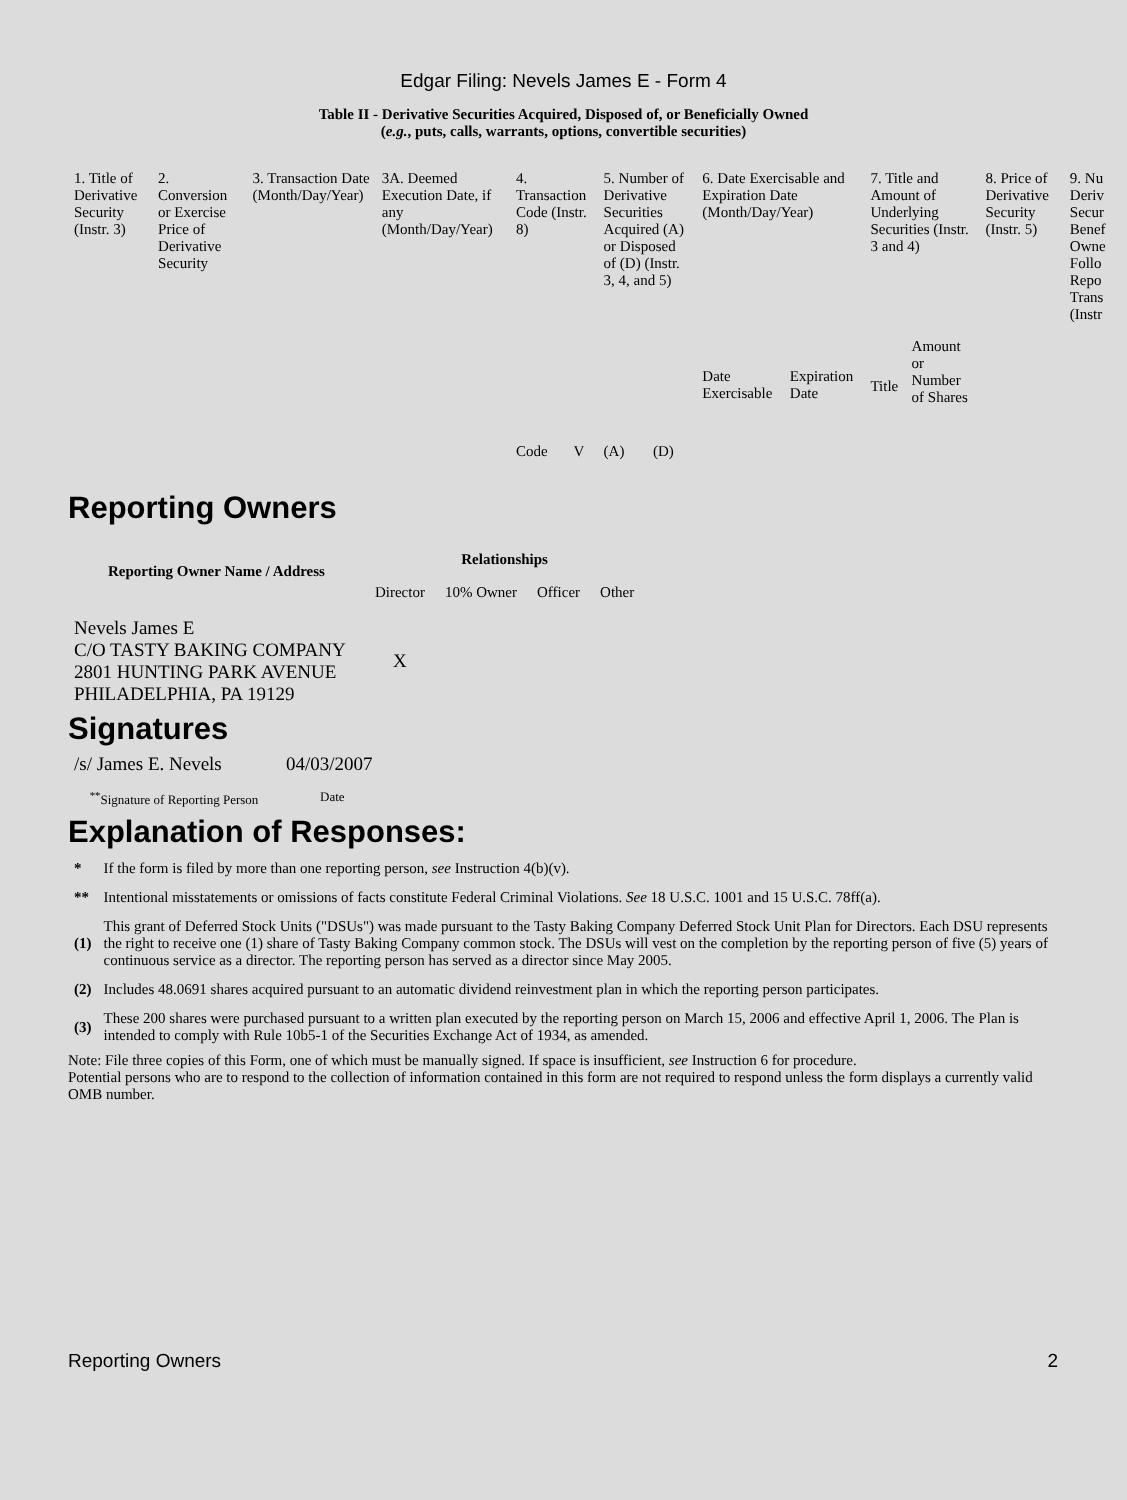Edgar Filing: Nevels James E - Form 4
Table II - Derivative Securities Acquired, Disposed of, or Beneficially Owned
(e.g., puts, calls, warrants, options, convertible securities)
| 1. Title of Derivative Security (Instr. 3) | 2. Conversion or Exercise Price of Derivative Security | 3. Transaction Date (Month/Day/Year) | 3A. Deemed Execution Date, if any (Month/Day/Year) | 4. Transaction Code (Instr. 8) | | 5. Number of Derivative Securities Acquired (A) or Disposed of (D) (Instr. 3, 4, and 5) | | 6. Date Exercisable and Expiration Date (Month/Day/Year) | | 7. Title and Amount of Underlying Securities (Instr. 3 and 4) | | 8. Price of Derivative Security (Instr. 5) | 9. Nu Deriv Secur Benef Owne Follo Repo Trans (Instr |
| | | | | Code | V | (A) | (D) | Date Exercisable | Expiration Date | Title | Amount or Number of Shares | | |
Reporting Owners
| Reporting Owner Name / Address | Relationships | | | |
| --- | --- | --- | --- | --- |
| | Director | 10% Owner | Officer | Other |
| Nevels James E C/O TASTY BAKING COMPANY 2801 HUNTING PARK AVENUE PHILADELPHIA, PA 19129 | X | | | |
Signatures
| /s/ James E. Nevels | 04/03/2007 |
| <sup>**</sup> Signature of Reporting Person | Date |
Explanation of Responses:
| * | If the form is filed by more than one reporting person, see Instruction 4(b)(v). |
| ** | Intentional misstatements or omissions of facts constitute Federal Criminal Violations. See 18 U.S.C. 1001 and 15 U.S.C. 78ff(a). |
| (1) | This grant of Deferred Stock Units ("DSUs") was made pursuant to the Tasty Baking Company Deferred Stock Unit Plan for Directors. Each DSU represents the right to receive one (1) share of Tasty Baking Company common stock. The DSUs will vest on the completion by the reporting person of five (5) years of continuous service as a director. The reporting person has served as a director since May 2005. |
| (2) | Includes 48.0691 shares acquired pursuant to an automatic dividend reinvestment plan in which the reporting person participates. |
| (3) | These 200 shares were purchased pursuant to a written plan executed by the reporting person on March 15, 2006 and effective April 1, 2006. The Plan is intended to comply with Rule 10b5-1 of the Securities Exchange Act of 1934, as amended. |
Note: File three copies of this Form, one of which must be manually signed. If space is insufficient, see Instruction 6 for procedure.
Potential persons who are to respond to the collection of information contained in this form are not required to respond unless the form displays a currently valid OMB number.
Reporting Owners 2